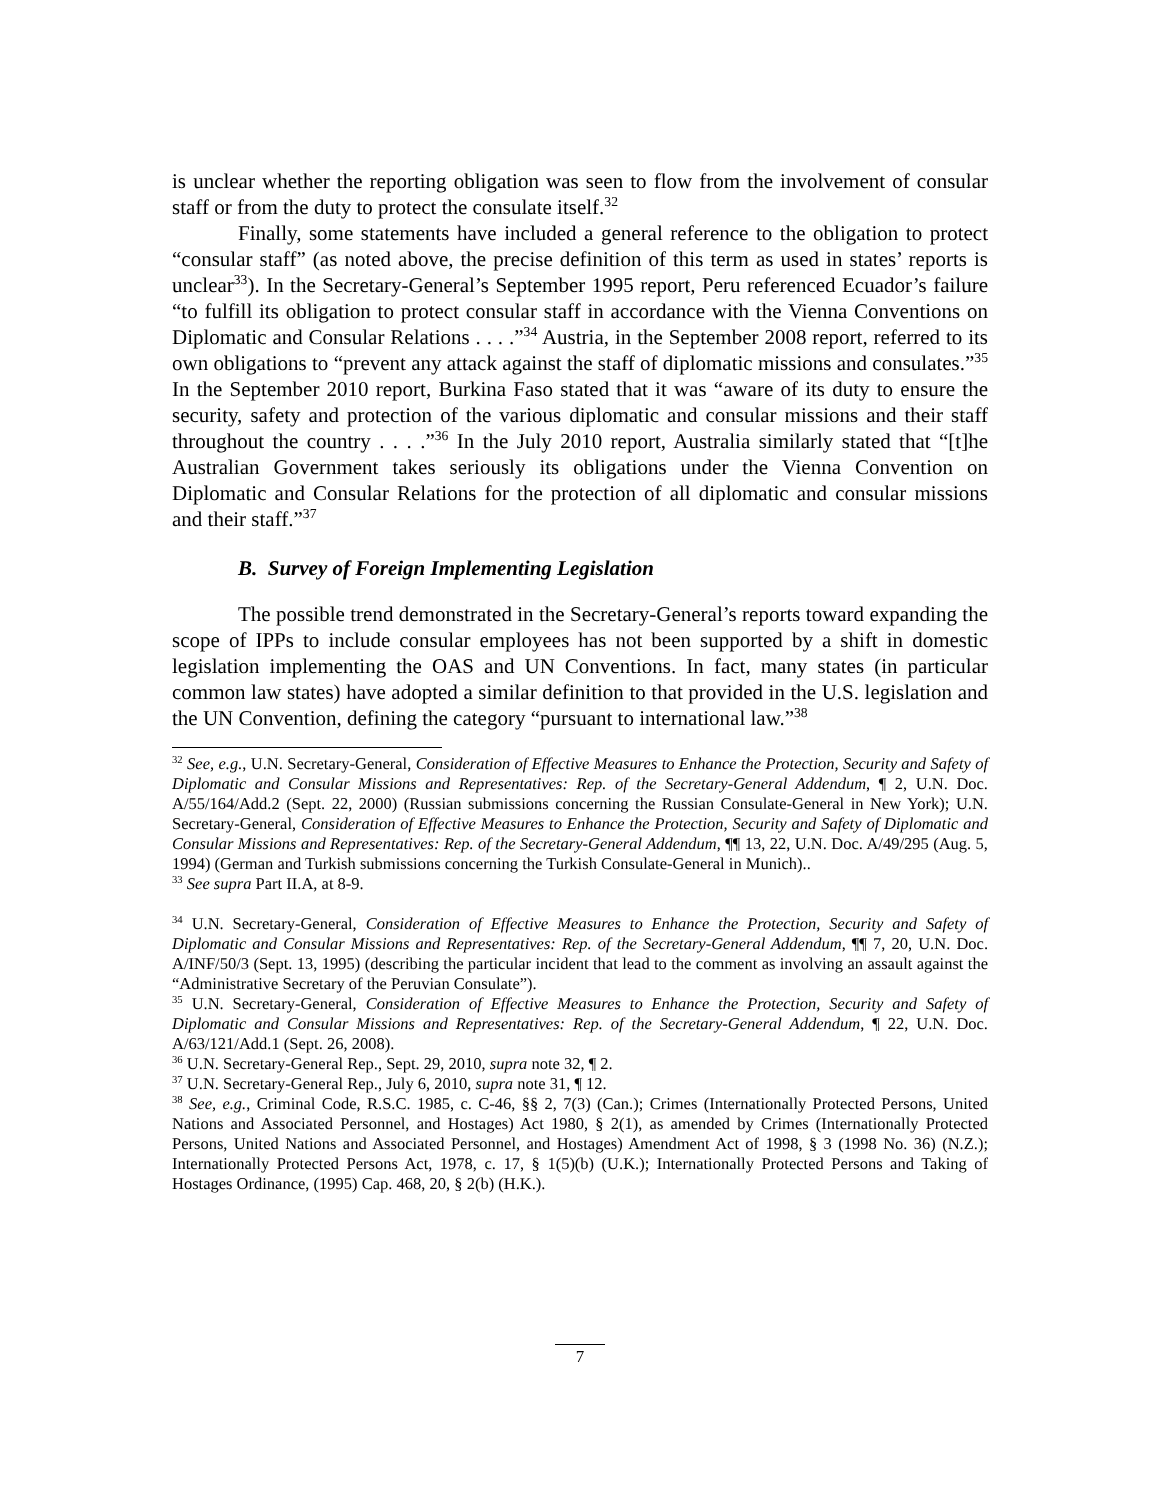is unclear whether the reporting obligation was seen to flow from the involvement of consular staff or from the duty to protect the consulate itself.<sup>32</sup>
Finally, some statements have included a general reference to the obligation to protect “consular staff” (as noted above, the precise definition of this term as used in states’ reports is unclear<sup>33</sup>). In the Secretary-General’s September 1995 report, Peru referenced Ecuador’s failure “to fulfill its obligation to protect consular staff in accordance with the Vienna Conventions on Diplomatic and Consular Relations . . . .”<sup>34</sup> Austria, in the September 2008 report, referred to its own obligations to “prevent any attack against the staff of diplomatic missions and consulates.”<sup>35</sup> In the September 2010 report, Burkina Faso stated that it was “aware of its duty to ensure the security, safety and protection of the various diplomatic and consular missions and their staff throughout the country . . . .”<sup>36</sup> In the July 2010 report, Australia similarly stated that “[t]he Australian Government takes seriously its obligations under the Vienna Convention on Diplomatic and Consular Relations for the protection of all diplomatic and consular missions and their staff.”<sup>37</sup>
B. Survey of Foreign Implementing Legislation
The possible trend demonstrated in the Secretary-General’s reports toward expanding the scope of IPPs to include consular employees has not been supported by a shift in domestic legislation implementing the OAS and UN Conventions. In fact, many states (in particular common law states) have adopted a similar definition to that provided in the U.S. legislation and the UN Convention, defining the category “pursuant to international law.”<sup>38</sup>
<sup>32</sup> See, e.g., U.N. Secretary-General, Consideration of Effective Measures to Enhance the Protection, Security and Safety of Diplomatic and Consular Missions and Representatives: Rep. of the Secretary-General Addendum, ¶ 2, U.N. Doc. A/55/164/Add.2 (Sept. 22, 2000) (Russian submissions concerning the Russian Consulate-General in New York); U.N. Secretary-General, Consideration of Effective Measures to Enhance the Protection, Security and Safety of Diplomatic and Consular Missions and Representatives: Rep. of the Secretary-General Addendum, ¶¶ 13, 22, U.N. Doc. A/49/295 (Aug. 5, 1994) (German and Turkish submissions concerning the Turkish Consulate-General in Munich)..
<sup>33</sup> See supra Part II.A, at 8-9.
<sup>34</sup> U.N. Secretary-General, Consideration of Effective Measures to Enhance the Protection, Security and Safety of Diplomatic and Consular Missions and Representatives: Rep. of the Secretary-General Addendum, ¶¶ 7, 20, U.N. Doc. A/INF/50/3 (Sept. 13, 1995) (describing the particular incident that lead to the comment as involving an assault against the “Administrative Secretary of the Peruvian Consulate”).
<sup>35</sup> U.N. Secretary-General, Consideration of Effective Measures to Enhance the Protection, Security and Safety of Diplomatic and Consular Missions and Representatives: Rep. of the Secretary-General Addendum, ¶ 22, U.N. Doc. A/63/121/Add.1 (Sept. 26, 2008).
<sup>36</sup> U.N. Secretary-General Rep., Sept. 29, 2010, supra note 32, ¶ 2.
<sup>37</sup> U.N. Secretary-General Rep., July 6, 2010, supra note 31, ¶ 12.
<sup>38</sup> See, e.g., Criminal Code, R.S.C. 1985, c. C-46, §§ 2, 7(3) (Can.); Crimes (Internationally Protected Persons, United Nations and Associated Personnel, and Hostages) Act 1980, § 2(1), as amended by Crimes (Internationally Protected Persons, United Nations and Associated Personnel, and Hostages) Amendment Act of 1998, § 3 (1998 No. 36) (N.Z.); Internationally Protected Persons Act, 1978, c. 17, § 1(5)(b) (U.K.); Internationally Protected Persons and Taking of Hostages Ordinance, (1995) Cap. 468, 20, § 2(b) (H.K.).
7